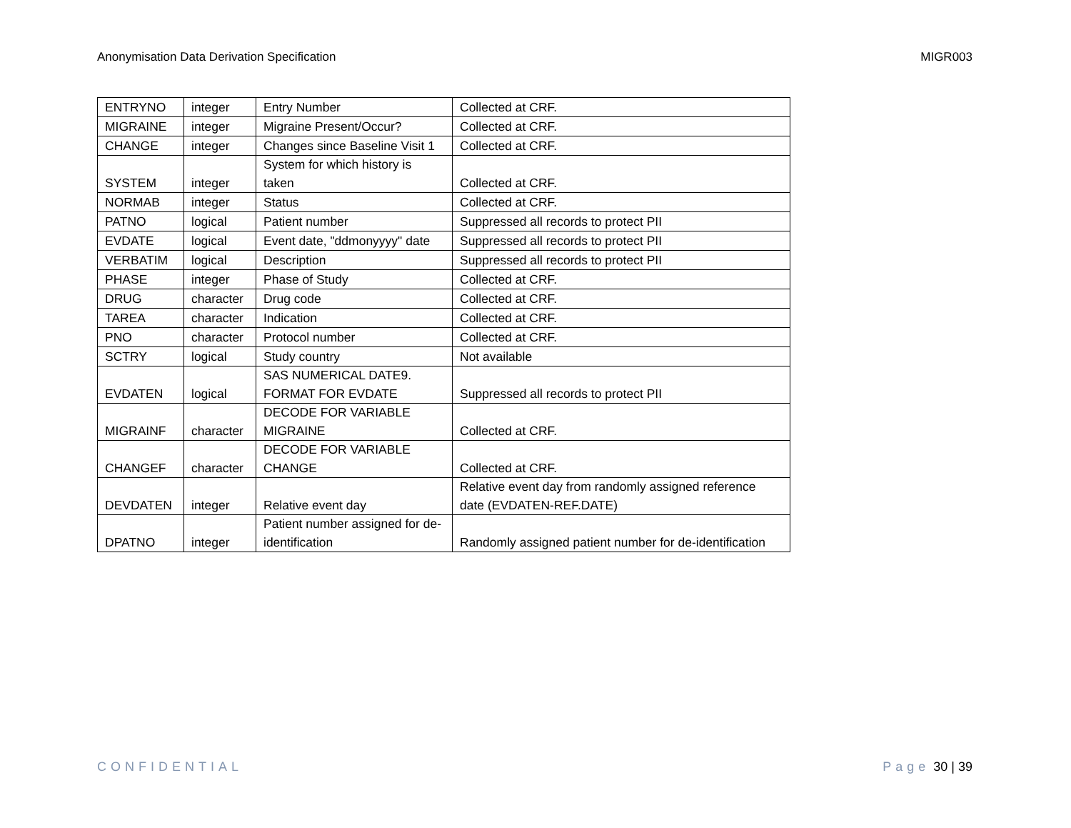Anonymisation Data Derivation Specification MIGR003
| ENTRYNO | integer | Entry Number | Collected at CRF. |
| MIGRAINE | integer | Migraine Present/Occur? | Collected at CRF. |
| CHANGE | integer | Changes since Baseline Visit 1 | Collected at CRF. |
| SYSTEM | integer | System for which history is taken | Collected at CRF. |
| NORMAB | integer | Status | Collected at CRF. |
| PATNO | logical | Patient number | Suppressed all records to protect PII |
| EVDATE | logical | Event date, "ddmonyyyy" date | Suppressed all records to protect PII |
| VERBATIM | logical | Description | Suppressed all records to protect PII |
| PHASE | integer | Phase of Study | Collected at CRF. |
| DRUG | character | Drug code | Collected at CRF. |
| TAREA | character | Indication | Collected at CRF. |
| PNO | character | Protocol number | Collected at CRF. |
| SCTRY | logical | Study country | Not available |
| EVDATEN | logical | SAS NUMERICAL DATE9. FORMAT FOR EVDATE | Suppressed all records to protect PII |
| MIGRAINF | character | DECODE FOR VARIABLE MIGRAINE | Collected at CRF. |
| CHANGEF | character | DECODE FOR VARIABLE CHANGE | Collected at CRF. |
| DEVDATEN | integer | Relative event day | Relative event day from randomly assigned reference date (EVDATEN-REF.DATE) |
| DPATNO | integer | Patient number assigned for de-identification | Randomly assigned patient number for de-identification |
CONFIDENTIAL Page 30 | 39